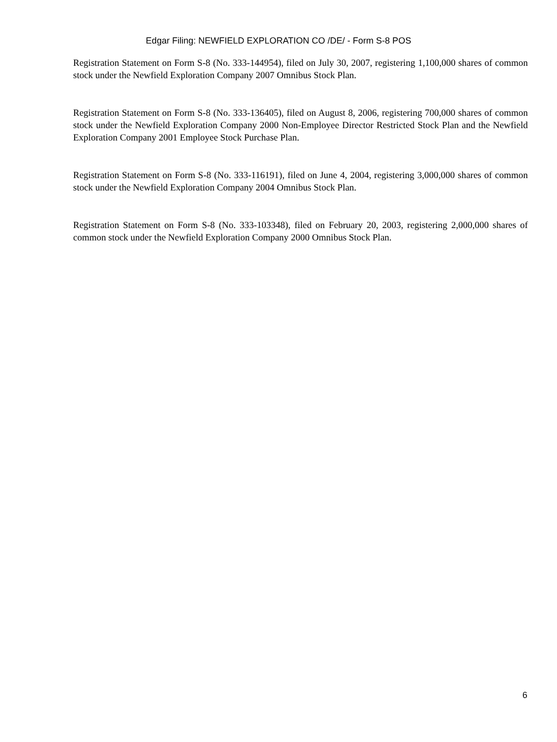Edgar Filing: NEWFIELD EXPLORATION CO /DE/ - Form S-8 POS
Registration Statement on Form S-8 (No. 333-144954), filed on July 30, 2007, registering 1,100,000 shares of common stock under the Newfield Exploration Company 2007 Omnibus Stock Plan.
Registration Statement on Form S-8 (No. 333-136405), filed on August 8, 2006, registering 700,000 shares of common stock under the Newfield Exploration Company 2000 Non-Employee Director Restricted Stock Plan and the Newfield Exploration Company 2001 Employee Stock Purchase Plan.
Registration Statement on Form S-8 (No. 333-116191), filed on June 4, 2004, registering 3,000,000 shares of common stock under the Newfield Exploration Company 2004 Omnibus Stock Plan.
Registration Statement on Form S-8 (No. 333-103348), filed on February 20, 2003, registering 2,000,000 shares of common stock under the Newfield Exploration Company 2000 Omnibus Stock Plan.
6